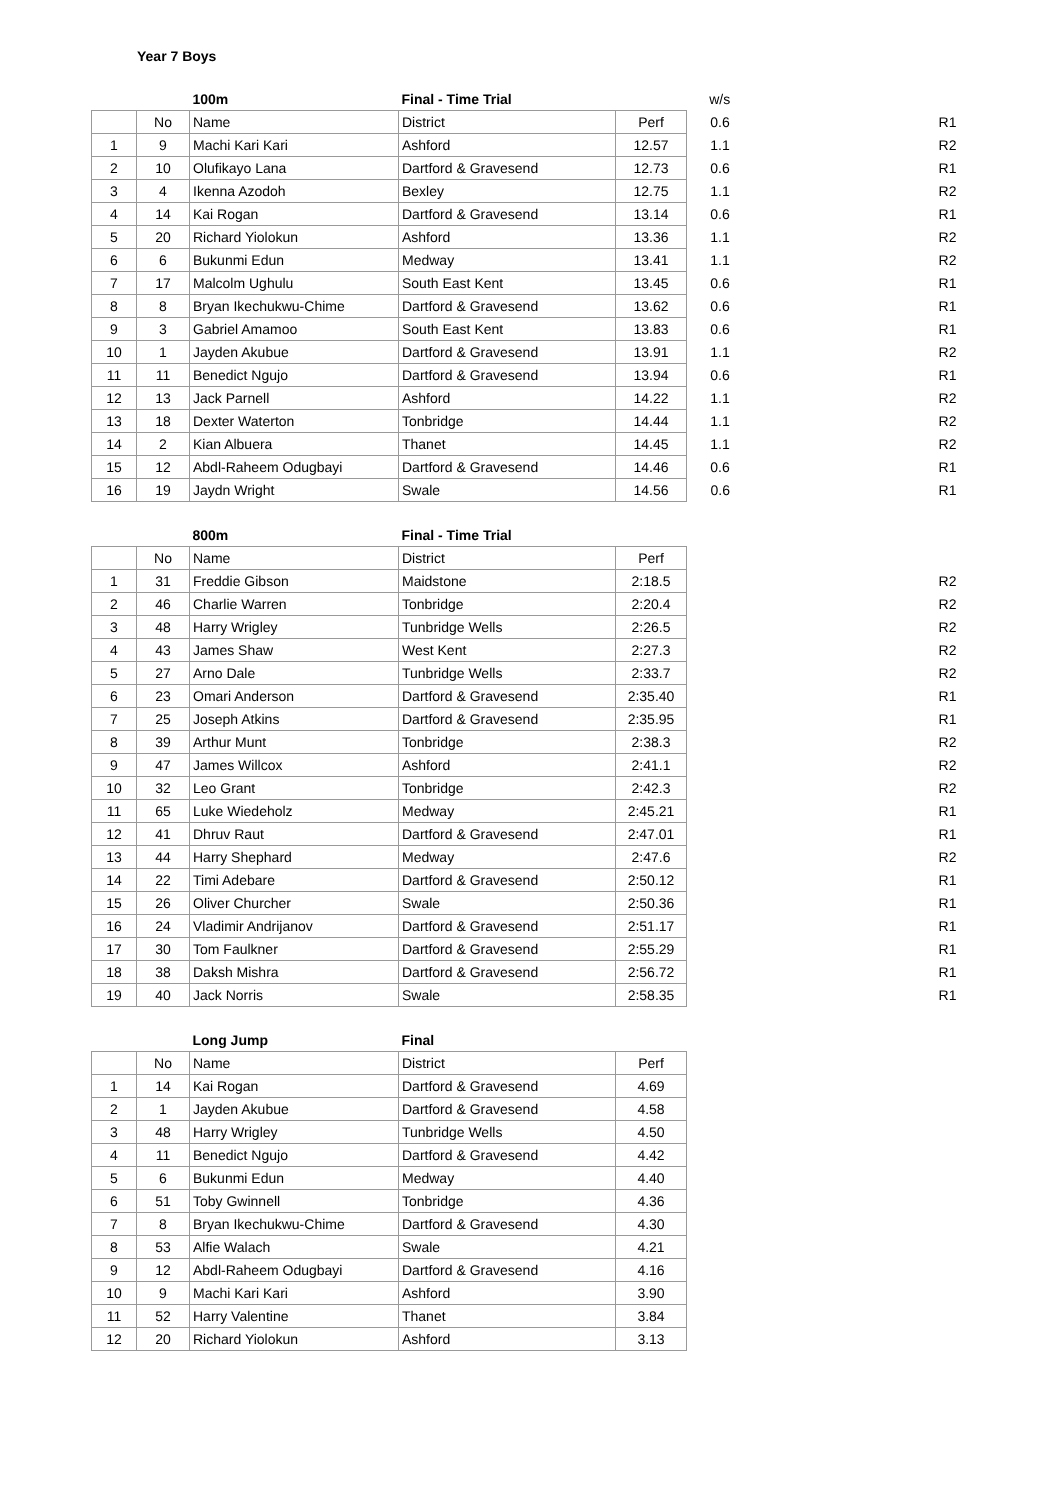Year 7 Boys
| | | 100m | Final - Time Trial | | w/s | |
| | No | Name | District | Perf | 0.6 | R1 |
| 1 | 9 | Machi Kari Kari | Ashford | 12.57 | 1.1 | R2 |
| 2 | 10 | Olufikayo Lana | Dartford & Gravesend | 12.73 | 0.6 | R1 |
| 3 | 4 | Ikenna Azodoh | Bexley | 12.75 | 1.1 | R2 |
| 4 | 14 | Kai Rogan | Dartford & Gravesend | 13.14 | 0.6 | R1 |
| 5 | 20 | Richard Yiolokun | Ashford | 13.36 | 1.1 | R2 |
| 6 | 6 | Bukunmi Edun | Medway | 13.41 | 1.1 | R2 |
| 7 | 17 | Malcolm Ughulu | South East Kent | 13.45 | 0.6 | R1 |
| 8 | 8 | Bryan Ikechukwu-Chime | Dartford & Gravesend | 13.62 | 0.6 | R1 |
| 9 | 3 | Gabriel Amamoo | South East Kent | 13.83 | 0.6 | R1 |
| 10 | 1 | Jayden Akubue | Dartford & Gravesend | 13.91 | 1.1 | R2 |
| 11 | 11 | Benedict Ngujo | Dartford & Gravesend | 13.94 | 0.6 | R1 |
| 12 | 13 | Jack Parnell | Ashford | 14.22 | 1.1 | R2 |
| 13 | 18 | Dexter Waterton | Tonbridge | 14.44 | 1.1 | R2 |
| 14 | 2 | Kian Albuera | Thanet | 14.45 | 1.1 | R2 |
| 15 | 12 | Abdl-Raheem Odugbayi | Dartford & Gravesend | 14.46 | 0.6 | R1 |
| 16 | 19 | Jaydn Wright | Swale | 14.56 | 0.6 | R1 |
| | | 800m | Final - Time Trial | | | |
| | No | Name | District | Perf | | |
| 1 | 31 | Freddie Gibson | Maidstone | 2:18.5 | | R2 |
| 2 | 46 | Charlie Warren | Tonbridge | 2:20.4 | | R2 |
| 3 | 48 | Harry Wrigley | Tunbridge Wells | 2:26.5 | | R2 |
| 4 | 43 | James Shaw | West Kent | 2:27.3 | | R2 |
| 5 | 27 | Arno Dale | Tunbridge Wells | 2:33.7 | | R2 |
| 6 | 23 | Omari Anderson | Dartford & Gravesend | 2:35.40 | | R1 |
| 7 | 25 | Joseph Atkins | Dartford & Gravesend | 2:35.95 | | R1 |
| 8 | 39 | Arthur Munt | Tonbridge | 2:38.3 | | R2 |
| 9 | 47 | James Willcox | Ashford | 2:41.1 | | R2 |
| 10 | 32 | Leo Grant | Tonbridge | 2:42.3 | | R2 |
| 11 | 65 | Luke Wiedeholz | Medway | 2:45.21 | | R1 |
| 12 | 41 | Dhruv Raut | Dartford & Gravesend | 2:47.01 | | R1 |
| 13 | 44 | Harry Shephard | Medway | 2:47.6 | | R2 |
| 14 | 22 | Timi Adebare | Dartford & Gravesend | 2:50.12 | | R1 |
| 15 | 26 | Oliver Churcher | Swale | 2:50.36 | | R1 |
| 16 | 24 | Vladimir Andrijanov | Dartford & Gravesend | 2:51.17 | | R1 |
| 17 | 30 | Tom Faulkner | Dartford & Gravesend | 2:55.29 | | R1 |
| 18 | 38 | Daksh Mishra | Dartford & Gravesend | 2:56.72 | | R1 |
| 19 | 40 | Jack Norris | Swale | 2:58.35 | | R1 |
| | | Long Jump | Final | |
| --- | --- | --- | --- | --- |
| | No | Name | District | Perf |
| 1 | 14 | Kai Rogan | Dartford & Gravesend | 4.69 |
| 2 | 1 | Jayden Akubue | Dartford & Gravesend | 4.58 |
| 3 | 48 | Harry Wrigley | Tunbridge Wells | 4.50 |
| 4 | 11 | Benedict Ngujo | Dartford & Gravesend | 4.42 |
| 5 | 6 | Bukunmi Edun | Medway | 4.40 |
| 6 | 51 | Toby Gwinnell | Tonbridge | 4.36 |
| 7 | 8 | Bryan Ikechukwu-Chime | Dartford & Gravesend | 4.30 |
| 8 | 53 | Alfie Walach | Swale | 4.21 |
| 9 | 12 | Abdl-Raheem Odugbayi | Dartford & Gravesend | 4.16 |
| 10 | 9 | Machi Kari Kari | Ashford | 3.90 |
| 11 | 52 | Harry Valentine | Thanet | 3.84 |
| 12 | 20 | Richard Yiolokun | Ashford | 3.13 |